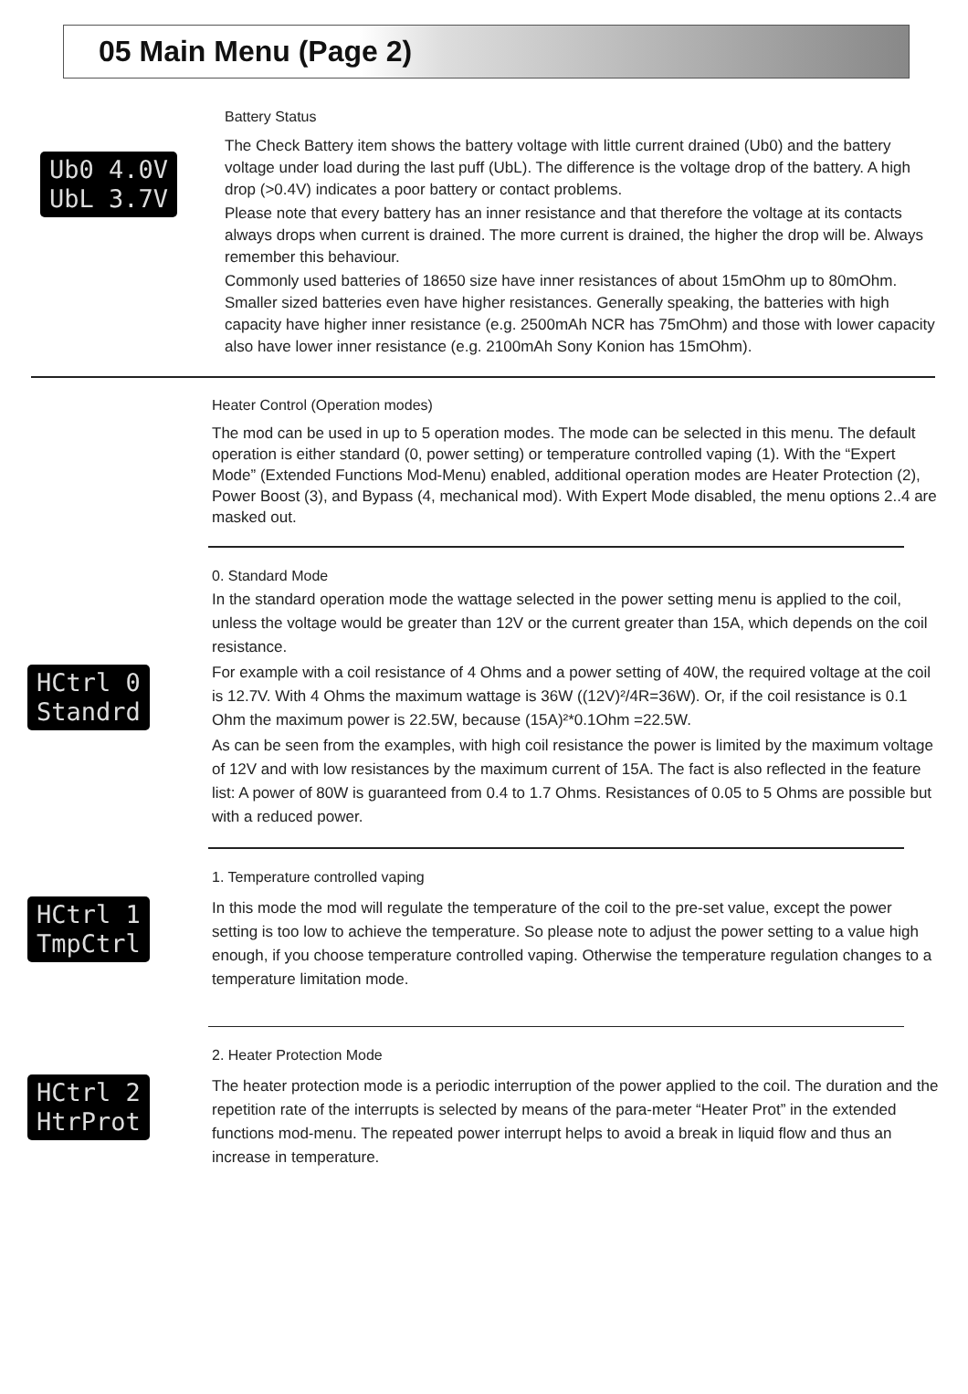05 Main Menu (Page 2)
Ub0 4.0V UbL 3.7V
Battery Status
The Check Battery item shows the battery voltage with little current drained (Ub0) and the battery voltage under load during the last puff (UbL). The difference is the voltage drop of the battery. A high drop (>0.4V) indicates a poor battery or contact problems.
Please note that every battery has an inner resistance and that therefore the voltage at its contacts always drops when current is drained. The more current is drained, the higher the drop will be. Always remember this behaviour.
Commonly used batteries of 18650 size have inner resistances of about 15mOhm up to 80mOhm. Smaller sized batteries even have higher resistances. Generally speaking, the batteries with high capacity have higher inner resistance (e.g. 2500mAh NCR has 75mOhm) and those with lower capacity also have lower inner resistance (e.g. 2100mAh Sony Konion has 15mOhm).
Heater Control (Operation modes)
The mod can be used in up to 5 operation modes. The mode can be selected in this menu. The default operation is either standard (0, power setting) or temperature controlled vaping (1). With the “Expert Mode” (Extended Functions Mod-Menu) enabled, additional operation modes are Heater Protection (2), Power Boost (3), and Bypass (4, mechanical mod). With Expert Mode disabled, the menu options 2..4 are masked out.
HCtrl 0 Standrd
0. Standard Mode
In the standard operation mode the wattage selected in the power setting menu is applied to the coil, unless the voltage would be greater than 12V or the current greater than 15A, which depends on the coil resistance.
For example with a coil resistance of 4 Ohms and a power setting of 40W, the required voltage at the coil is 12.7V. With 4 Ohms the maximum wattage is 36W ((12V)²/4R=36W). Or, if the coil resistance is 0.1 Ohm the maximum power is 22.5W, because (15A)²*0.1Ohm =22.5W.
As can be seen from the examples, with high coil resistance the power is limited by the maximum voltage of 12V and with low resistances by the maximum current of 15A. The fact is also reflected in the feature list: A power of 80W is guaranteed from 0.4 to 1.7 Ohms. Resistances of 0.05 to 5 Ohms are possible but with a reduced power.
HCtrl 1 TmpCtrl
1. Temperature controlled vaping
In this mode the mod will regulate the temperature of the coil to the pre-set value, except the power setting is too low to achieve the temperature. So please note to adjust the power setting to a value high enough, if you choose temperature controlled vaping. Otherwise the temperature regulation changes to a temperature limitation mode.
HCtrl 2 HtrProt
2. Heater Protection Mode
The heater protection mode is a periodic interruption of the power applied to the coil. The duration and the repetition rate of the interrupts is selected by means of the para-meter “Heater Prot” in the extended functions mod-menu. The repeated power interrupt helps to avoid a break in liquid flow and thus an increase in temperature.